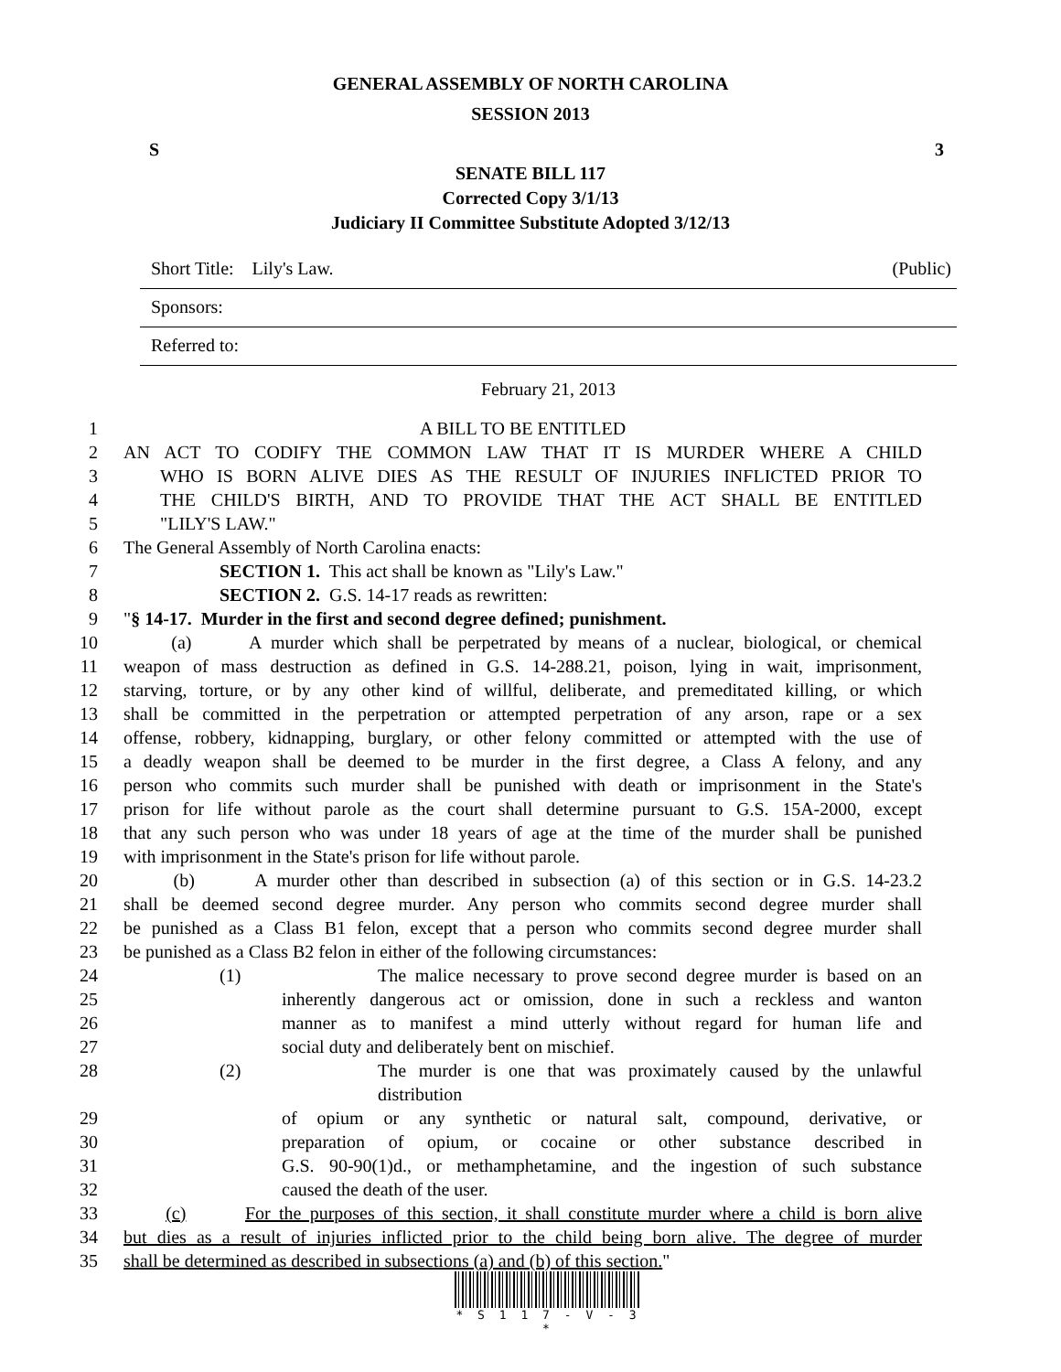GENERAL ASSEMBLY OF NORTH CAROLINA
SESSION 2013
S 3
SENATE BILL 117
Corrected Copy 3/1/13
Judiciary II Committee Substitute Adopted 3/12/13
Short Title: Lily's Law. (Public)
Sponsors:
Referred to:
February 21, 2013
1 A BILL TO BE ENTITLED
2 AN ACT TO CODIFY THE COMMON LAW THAT IT IS MURDER WHERE A CHILD
3 WHO IS BORN ALIVE DIES AS THE RESULT OF INJURIES INFLICTED PRIOR TO
4 THE CHILD'S BIRTH, AND TO PROVIDE THAT THE ACT SHALL BE ENTITLED
5 "LILY'S LAW."
6 The General Assembly of North Carolina enacts:
7 SECTION 1. This act shall be known as "Lily's Law."
8 SECTION 2. G.S. 14-17 reads as rewritten:
9 "§ 14-17. Murder in the first and second degree defined; punishment.
10 (a) A murder which shall be perpetrated by means of a nuclear, biological, or chemical
11 weapon of mass destruction as defined in G.S. 14-288.21, poison, lying in wait, imprisonment,
12 starving, torture, or by any other kind of willful, deliberate, and premeditated killing, or which
13 shall be committed in the perpetration or attempted perpetration of any arson, rape or a sex
14 offense, robbery, kidnapping, burglary, or other felony committed or attempted with the use of
15 a deadly weapon shall be deemed to be murder in the first degree, a Class A felony, and any
16 person who commits such murder shall be punished with death or imprisonment in the State's
17 prison for life without parole as the court shall determine pursuant to G.S. 15A-2000, except
18 that any such person who was under 18 years of age at the time of the murder shall be punished
19 with imprisonment in the State's prison for life without parole.
20 (b) A murder other than described in subsection (a) of this section or in G.S. 14-23.2
21 shall be deemed second degree murder. Any person who commits second degree murder shall
22 be punished as a Class B1 felon, except that a person who commits second degree murder shall
23 be punished as a Class B2 felon in either of the following circumstances:
24 (1) The malice necessary to prove second degree murder is based on an
25 inherently dangerous act or omission, done in such a reckless and wanton
26 manner as to manifest a mind utterly without regard for human life and
27 social duty and deliberately bent on mischief.
28 (2) The murder is one that was proximately caused by the unlawful distribution
29 of opium or any synthetic or natural salt, compound, derivative, or
30 preparation of opium, or cocaine or other substance described in
31 G.S. 90-90(1)d., or methamphetamine, and the ingestion of such substance
32 caused the death of the user.
33 (c) For the purposes of this section, it shall constitute murder where a child is born alive
34 but dies as a result of injuries inflicted prior to the child being born alive. The degree of murder
35 shall be determined as described in subsections (a) and (b) of this section."
* S 1 1 7 - V - 3 *